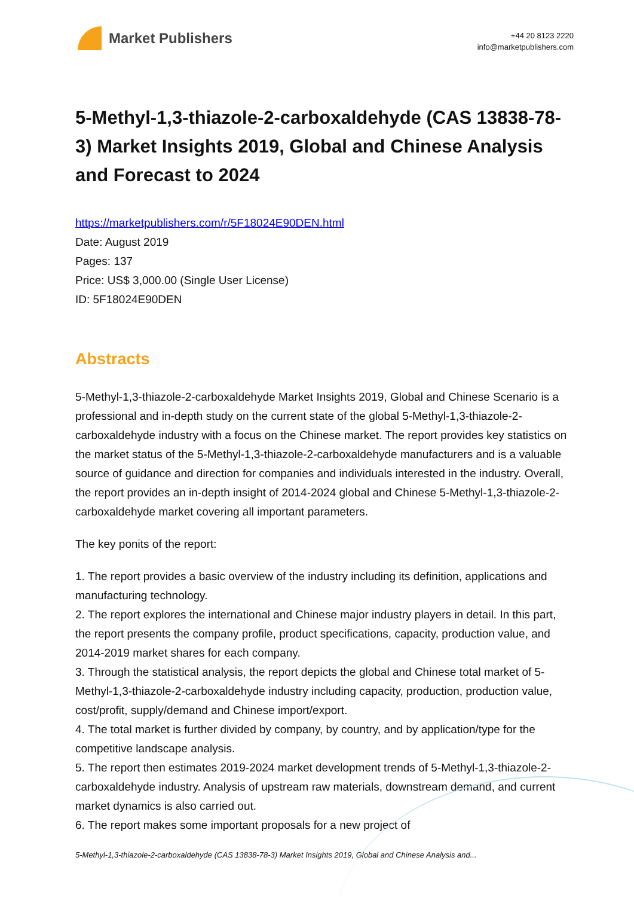Market Publishers
+44 20 8123 2220
info@marketpublishers.com
5-Methyl-1,3-thiazole-2-carboxaldehyde (CAS 13838-78-3) Market Insights 2019, Global and Chinese Analysis and Forecast to 2024
https://marketpublishers.com/r/5F18024E90DEN.html
Date: August 2019
Pages: 137
Price: US$ 3,000.00 (Single User License)
ID: 5F18024E90DEN
Abstracts
5-Methyl-1,3-thiazole-2-carboxaldehyde Market Insights 2019, Global and Chinese Scenario is a professional and in-depth study on the current state of the global 5-Methyl-1,3-thiazole-2-carboxaldehyde industry with a focus on the Chinese market. The report provides key statistics on the market status of the 5-Methyl-1,3-thiazole-2-carboxaldehyde manufacturers and is a valuable source of guidance and direction for companies and individuals interested in the industry. Overall, the report provides an in-depth insight of 2014-2024 global and Chinese 5-Methyl-1,3-thiazole-2-carboxaldehyde market covering all important parameters.
The key ponits of the report:
1. The report provides a basic overview of the industry including its definition, applications and manufacturing technology.
2. The report explores the international and Chinese major industry players in detail. In this part, the report presents the company profile, product specifications, capacity, production value, and 2014-2019 market shares for each company.
3. Through the statistical analysis, the report depicts the global and Chinese total market of 5-Methyl-1,3-thiazole-2-carboxaldehyde industry including capacity, production, production value, cost/profit, supply/demand and Chinese import/export.
4. The total market is further divided by company, by country, and by application/type for the competitive landscape analysis.
5. The report then estimates 2019-2024 market development trends of 5-Methyl-1,3-thiazole-2-carboxaldehyde industry. Analysis of upstream raw materials, downstream demand, and current market dynamics is also carried out.
6. The report makes some important proposals for a new project of
5-Methyl-1,3-thiazole-2-carboxaldehyde (CAS 13838-78-3) Market Insights 2019, Global and Chinese Analysis and...